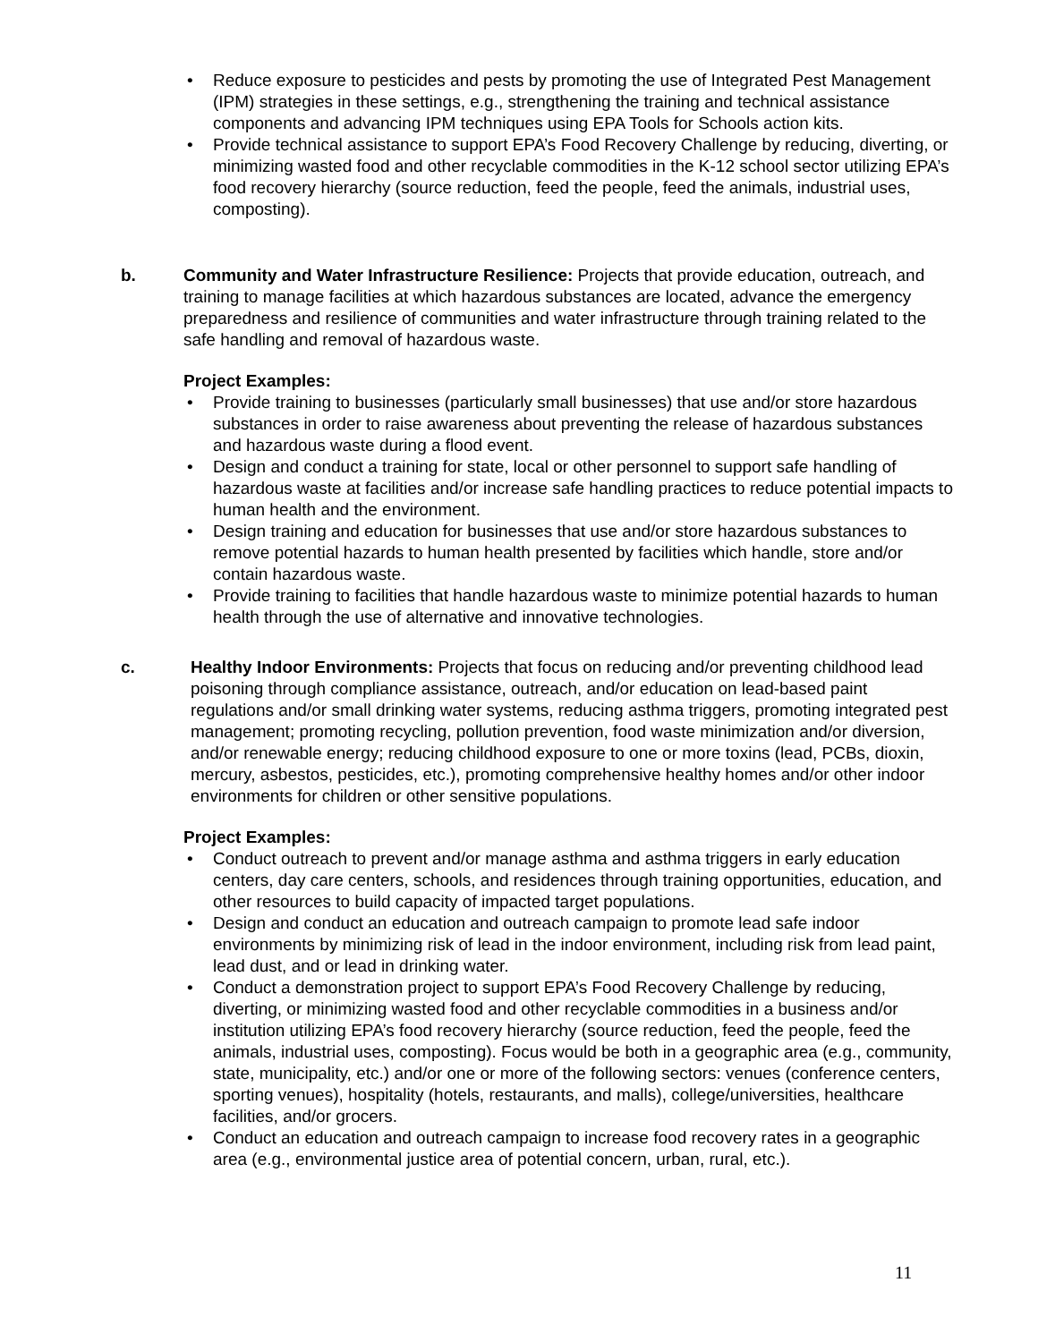• Reduce exposure to pesticides and pests by promoting the use of Integrated Pest Management (IPM) strategies in these settings, e.g., strengthening the training and technical assistance components and advancing IPM techniques using EPA Tools for Schools action kits.
• Provide technical assistance to support EPA’s Food Recovery Challenge by reducing, diverting, or minimizing wasted food and other recyclable commodities in the K-12 school sector utilizing EPA’s food recovery hierarchy (source reduction, feed the people, feed the animals, industrial uses, composting).
b. Community and Water Infrastructure Resilience: Projects that provide education, outreach, and training to manage facilities at which hazardous substances are located, advance the emergency preparedness and resilience of communities and water infrastructure through training related to the safe handling and removal of hazardous waste.
Project Examples:
• Provide training to businesses (particularly small businesses) that use and/or store hazardous substances in order to raise awareness about preventing the release of hazardous substances and hazardous waste during a flood event.
• Design and conduct a training for state, local or other personnel to support safe handling of hazardous waste at facilities and/or increase safe handling practices to reduce potential impacts to human health and the environment.
• Design training and education for businesses that use and/or store hazardous substances to remove potential hazards to human health presented by facilities which handle, store and/or contain hazardous waste.
• Provide training to facilities that handle hazardous waste to minimize potential hazards to human health through the use of alternative and innovative technologies.
c. Healthy Indoor Environments: Projects that focus on reducing and/or preventing childhood lead poisoning through compliance assistance, outreach, and/or education on lead-based paint regulations and/or small drinking water systems, reducing asthma triggers, promoting integrated pest management; promoting recycling, pollution prevention, food waste minimization and/or diversion, and/or renewable energy; reducing childhood exposure to one or more toxins (lead, PCBs, dioxin, mercury, asbestos, pesticides, etc.), promoting comprehensive healthy homes and/or other indoor environments for children or other sensitive populations.
Project Examples:
• Conduct outreach to prevent and/or manage asthma and asthma triggers in early education centers, day care centers, schools, and residences through training opportunities, education, and other resources to build capacity of impacted target populations.
• Design and conduct an education and outreach campaign to promote lead safe indoor environments by minimizing risk of lead in the indoor environment, including risk from lead paint, lead dust, and or lead in drinking water.
• Conduct a demonstration project to support EPA’s Food Recovery Challenge by reducing, diverting, or minimizing wasted food and other recyclable commodities in a business and/or institution utilizing EPA’s food recovery hierarchy (source reduction, feed the people, feed the animals, industrial uses, composting). Focus would be both in a geographic area (e.g., community, state, municipality, etc.) and/or one or more of the following sectors: venues (conference centers, sporting venues), hospitality (hotels, restaurants, and malls), college/universities, healthcare facilities, and/or grocers.
• Conduct an education and outreach campaign to increase food recovery rates in a geographic area (e.g., environmental justice area of potential concern, urban, rural, etc.).
11